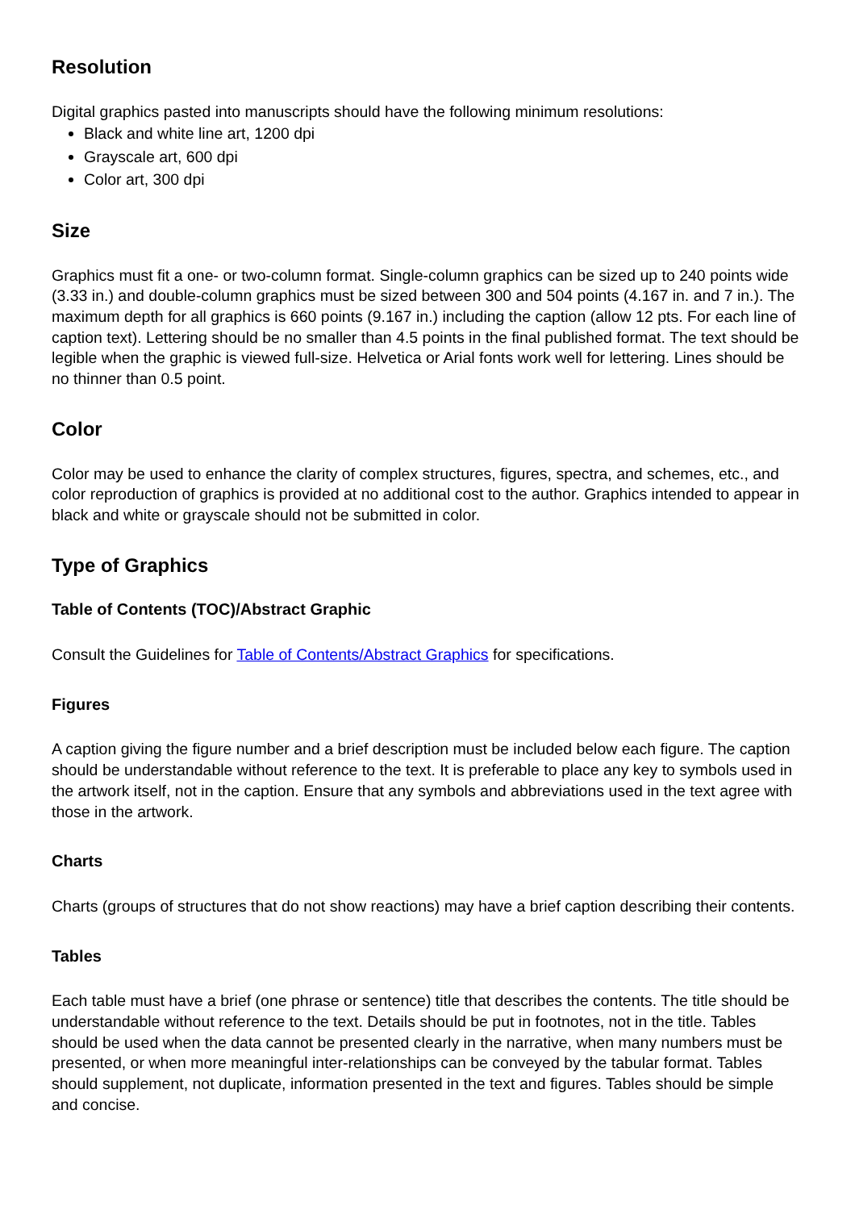Resolution
Digital graphics pasted into manuscripts should have the following minimum resolutions:
Black and white line art, 1200 dpi
Grayscale art, 600 dpi
Color art, 300 dpi
Size
Graphics must fit a one- or two-column format. Single-column graphics can be sized up to 240 points wide (3.33 in.) and double-column graphics must be sized between 300 and 504 points (4.167 in. and 7 in.). The maximum depth for all graphics is 660 points (9.167 in.) including the caption (allow 12 pts. For each line of caption text). Lettering should be no smaller than 4.5 points in the final published format. The text should be legible when the graphic is viewed full-size. Helvetica or Arial fonts work well for lettering. Lines should be no thinner than 0.5 point.
Color
Color may be used to enhance the clarity of complex structures, figures, spectra, and schemes, etc., and color reproduction of graphics is provided at no additional cost to the author. Graphics intended to appear in black and white or grayscale should not be submitted in color.
Type of Graphics
Table of Contents (TOC)/Abstract Graphic
Consult the Guidelines for Table of Contents/Abstract Graphics for specifications.
Figures
A caption giving the figure number and a brief description must be included below each figure. The caption should be understandable without reference to the text. It is preferable to place any key to symbols used in the artwork itself, not in the caption. Ensure that any symbols and abbreviations used in the text agree with those in the artwork.
Charts
Charts (groups of structures that do not show reactions) may have a brief caption describing their contents.
Tables
Each table must have a brief (one phrase or sentence) title that describes the contents. The title should be understandable without reference to the text. Details should be put in footnotes, not in the title. Tables should be used when the data cannot be presented clearly in the narrative, when many numbers must be presented, or when more meaningful inter-relationships can be conveyed by the tabular format. Tables should supplement, not duplicate, information presented in the text and figures. Tables should be simple and concise.